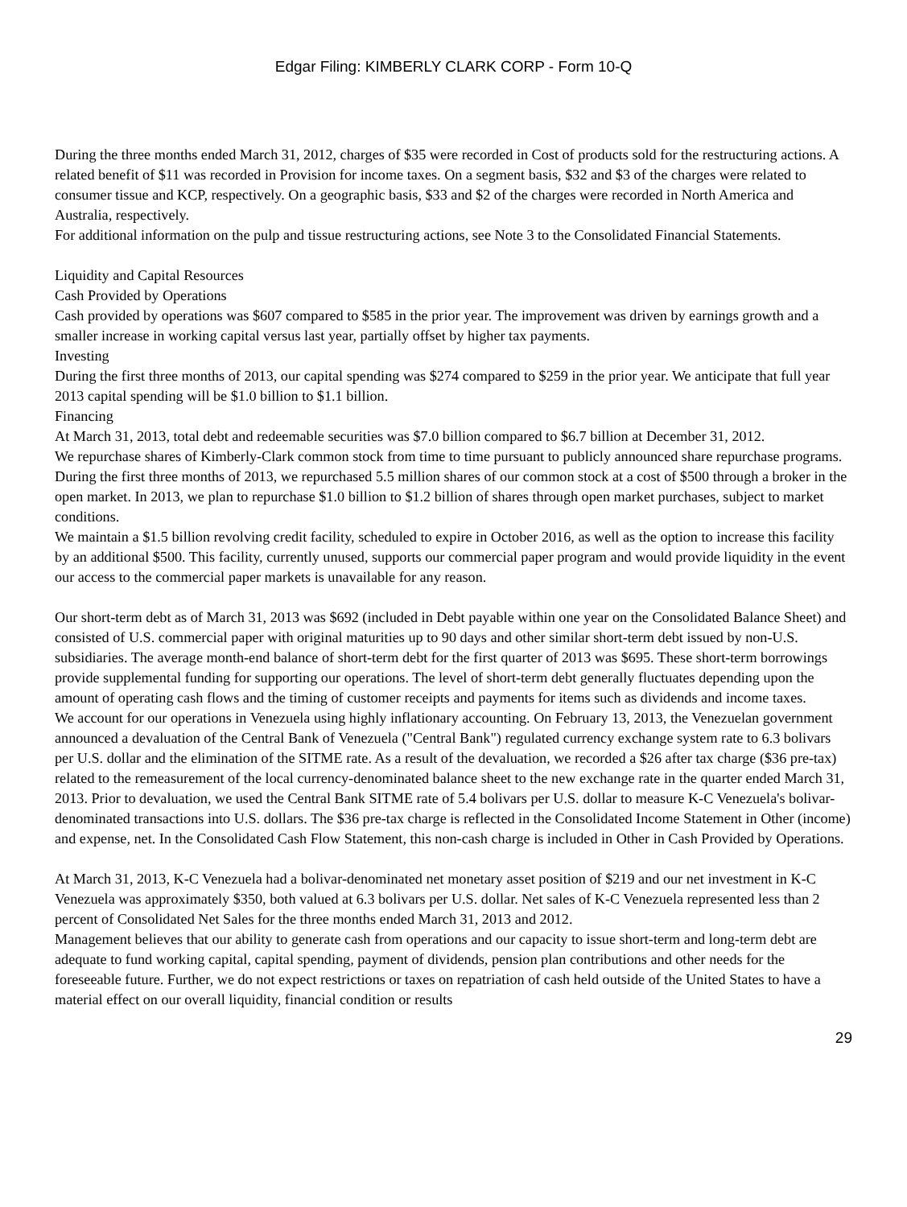Edgar Filing: KIMBERLY CLARK CORP - Form 10-Q
During the three months ended March 31, 2012, charges of $35 were recorded in Cost of products sold for the restructuring actions. A related benefit of $11 was recorded in Provision for income taxes. On a segment basis, $32 and $3 of the charges were related to consumer tissue and KCP, respectively. On a geographic basis, $33 and $2 of the charges were recorded in North America and Australia, respectively.
For additional information on the pulp and tissue restructuring actions, see Note 3 to the Consolidated Financial Statements.
Liquidity and Capital Resources
Cash Provided by Operations
Cash provided by operations was $607 compared to $585 in the prior year. The improvement was driven by earnings growth and a smaller increase in working capital versus last year, partially offset by higher tax payments.
Investing
During the first three months of 2013, our capital spending was $274 compared to $259 in the prior year. We anticipate that full year 2013 capital spending will be $1.0 billion to $1.1 billion.
Financing
At March 31, 2013, total debt and redeemable securities was $7.0 billion compared to $6.7 billion at December 31, 2012.
We repurchase shares of Kimberly-Clark common stock from time to time pursuant to publicly announced share repurchase programs. During the first three months of 2013, we repurchased 5.5 million shares of our common stock at a cost of $500 through a broker in the open market. In 2013, we plan to repurchase $1.0 billion to $1.2 billion of shares through open market purchases, subject to market conditions.
We maintain a $1.5 billion revolving credit facility, scheduled to expire in October 2016, as well as the option to increase this facility by an additional $500. This facility, currently unused, supports our commercial paper program and would provide liquidity in the event our access to the commercial paper markets is unavailable for any reason.
Our short-term debt as of March 31, 2013 was $692 (included in Debt payable within one year on the Consolidated Balance Sheet) and consisted of U.S. commercial paper with original maturities up to 90 days and other similar short-term debt issued by non-U.S. subsidiaries. The average month-end balance of short-term debt for the first quarter of 2013 was $695. These short-term borrowings provide supplemental funding for supporting our operations. The level of short-term debt generally fluctuates depending upon the amount of operating cash flows and the timing of customer receipts and payments for items such as dividends and income taxes.
We account for our operations in Venezuela using highly inflationary accounting. On February 13, 2013, the Venezuelan government announced a devaluation of the Central Bank of Venezuela ("Central Bank") regulated currency exchange system rate to 6.3 bolivars per U.S. dollar and the elimination of the SITME rate. As a result of the devaluation, we recorded a $26 after tax charge ($36 pre-tax) related to the remeasurement of the local currency-denominated balance sheet to the new exchange rate in the quarter ended March 31, 2013. Prior to devaluation, we used the Central Bank SITME rate of 5.4 bolivars per U.S. dollar to measure K-C Venezuela's bolivar-denominated transactions into U.S. dollars. The $36 pre-tax charge is reflected in the Consolidated Income Statement in Other (income) and expense, net. In the Consolidated Cash Flow Statement, this non-cash charge is included in Other in Cash Provided by Operations.
At March 31, 2013, K-C Venezuela had a bolivar-denominated net monetary asset position of $219 and our net investment in K-C Venezuela was approximately $350, both valued at 6.3 bolivars per U.S. dollar. Net sales of K-C Venezuela represented less than 2 percent of Consolidated Net Sales for the three months ended March 31, 2013 and 2012.
Management believes that our ability to generate cash from operations and our capacity to issue short-term and long-term debt are adequate to fund working capital, capital spending, payment of dividends, pension plan contributions and other needs for the foreseeable future. Further, we do not expect restrictions or taxes on repatriation of cash held outside of the United States to have a material effect on our overall liquidity, financial condition or results
29